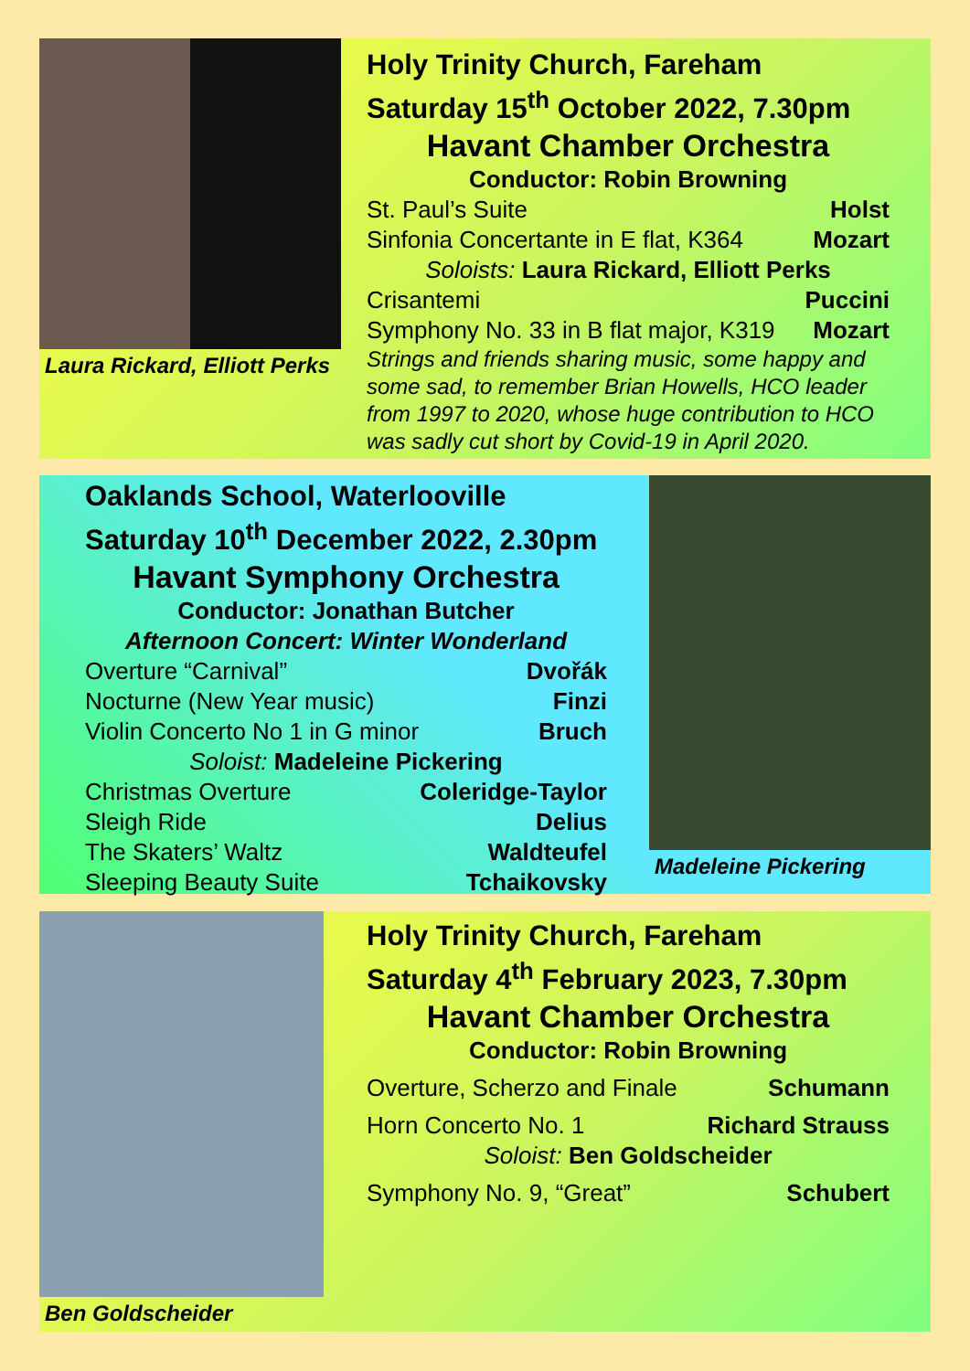Laura Rickard, Elliott Perks
Holy Trinity Church, Fareham
Saturday 15<sup>th</sup> October 2022, 7.30pm
Havant Chamber Orchestra
Conductor: Robin Browning
St. Paul’s Suite Holst
Sinfonia Concertante in E flat, K364 Mozart
Soloists: Laura Rickard, Elliott Perks
Crisantemi Puccini
Symphony No. 33 in B flat major, K319 Mozart
Strings and friends sharing music, some happy and some sad, to remember Brian Howells, HCO leader from 1997 to 2020, whose huge contribution to HCO was sadly cut short by Covid-19 in April 2020.
Oaklands School, Waterlooville
Saturday 10<sup>th</sup> December 2022, 2.30pm
Havant Symphony Orchestra
Conductor: Jonathan Butcher
Afternoon Concert: Winter Wonderland
Overture “Carnival” Dvořák
Nocturne (New Year music) Finzi
Violin Concerto No 1 in G minor Bruch
Soloist: Madeleine Pickering
Christmas Overture Coleridge-Taylor
Sleigh Ride Delius
The Skaters’ Waltz Waldteufel
Sleeping Beauty Suite Tchaikovsky
Madeleine Pickering
Ben Goldscheider
Holy Trinity Church, Fareham
Saturday 4<sup>th</sup> February 2023, 7.30pm
Havant Chamber Orchestra
Conductor: Robin Browning
Overture, Scherzo and Finale Schumann
Horn Concerto No. 1 Richard Strauss
Soloist: Ben Goldscheider
Symphony No. 9, “Great” Schubert